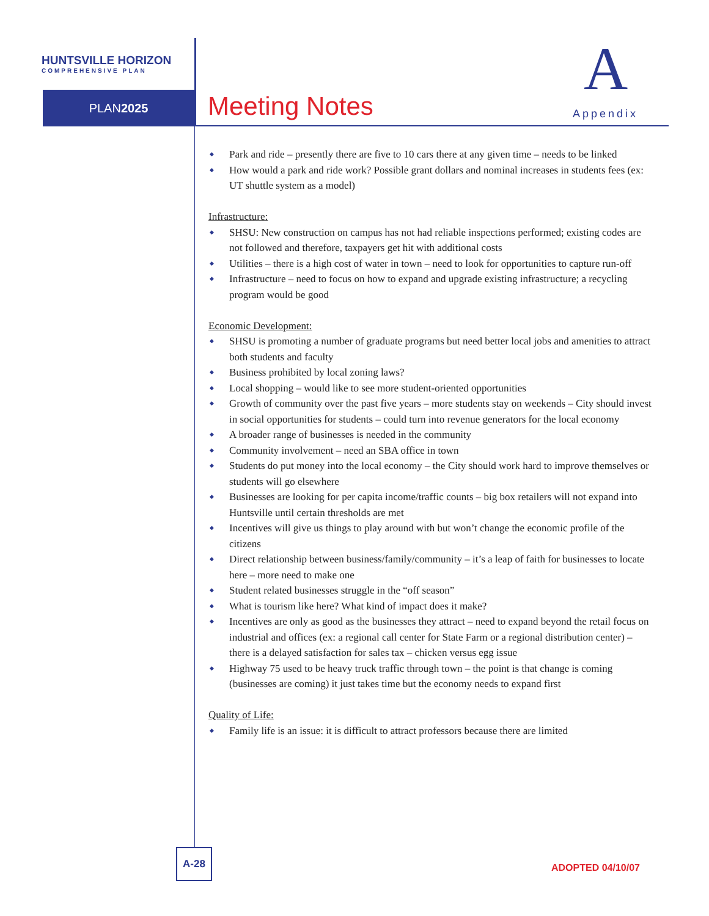HUNTSVILLE HORIZON
COMPREHENSIVE PLAN
PLAN2025 Meeting Notes
A
Appendix
Park and ride – presently there are five to 10 cars there at any given time – needs to be linked
How would a park and ride work? Possible grant dollars and nominal increases in students fees (ex: UT shuttle system as a model)
Infrastructure:
SHSU: New construction on campus has not had reliable inspections performed; existing codes are not followed and therefore, taxpayers get hit with additional costs
Utilities – there is a high cost of water in town – need to look for opportunities to capture run-off
Infrastructure – need to focus on how to expand and upgrade existing infrastructure; a recycling program would be good
Economic Development:
SHSU is promoting a number of graduate programs but need better local jobs and amenities to attract both students and faculty
Business prohibited by local zoning laws?
Local shopping – would like to see more student-oriented opportunities
Growth of community over the past five years – more students stay on weekends – City should invest in social opportunities for students – could turn into revenue generators for the local economy
A broader range of businesses is needed in the community
Community involvement – need an SBA office in town
Students do put money into the local economy – the City should work hard to improve themselves or students will go elsewhere
Businesses are looking for per capita income/traffic counts – big box retailers will not expand into Huntsville until certain thresholds are met
Incentives will give us things to play around with but won’t change the economic profile of the citizens
Direct relationship between business/family/community – it’s a leap of faith for businesses to locate here – more need to make one
Student related businesses struggle in the “off season”
What is tourism like here? What kind of impact does it make?
Incentives are only as good as the businesses they attract – need to expand beyond the retail focus on industrial and offices (ex: a regional call center for State Farm or a regional distribution center) – there is a delayed satisfaction for sales tax – chicken versus egg issue
Highway 75 used to be heavy truck traffic through town – the point is that change is coming (businesses are coming) it just takes time but the economy needs to expand first
Quality of Life:
Family life is an issue: it is difficult to attract professors because there are limited
A-28
ADOPTED 04/10/07